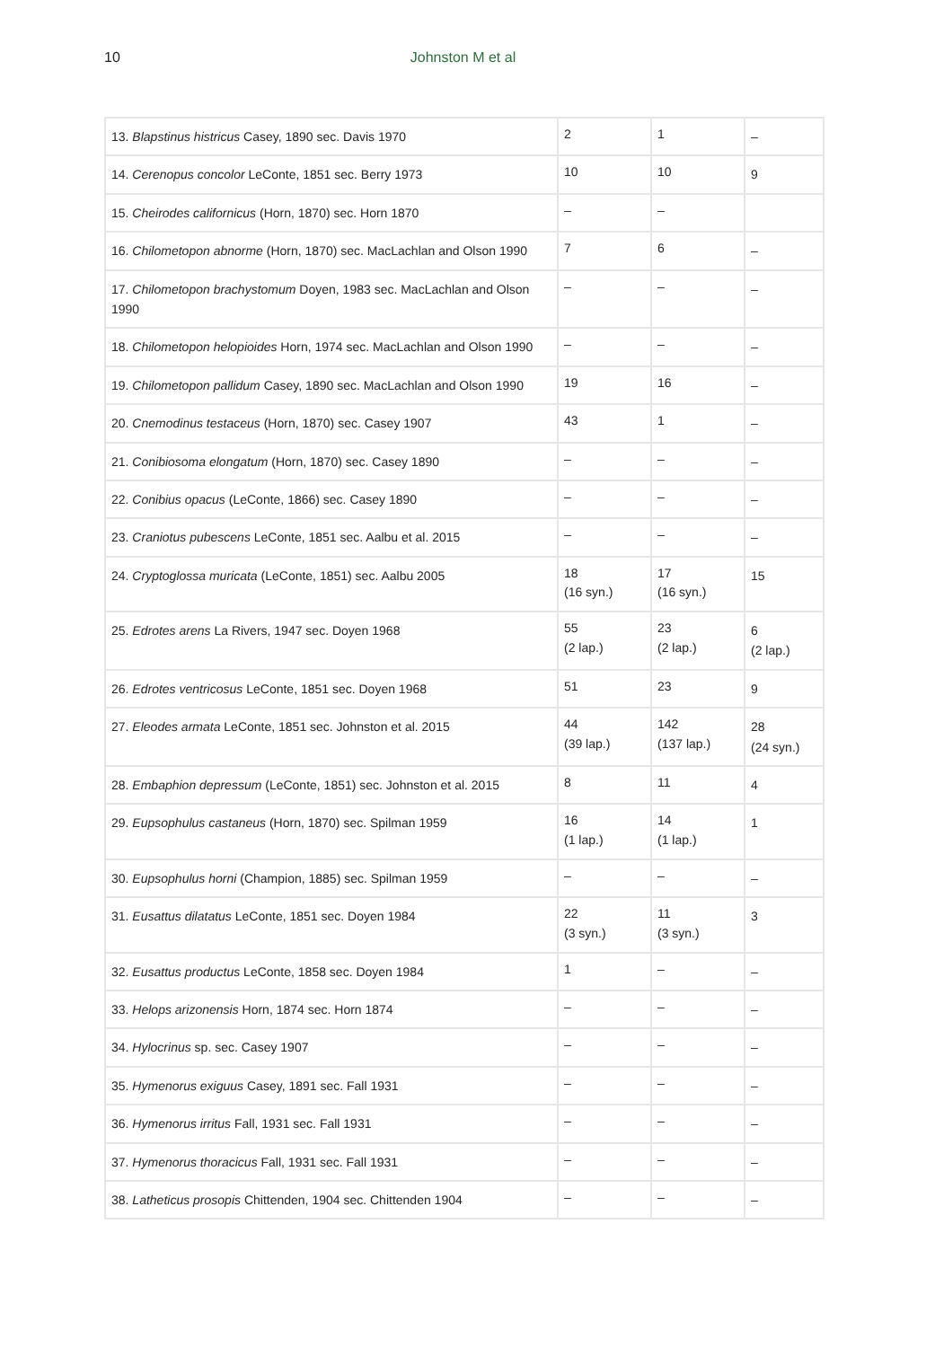10
Johnston M et al
| 13. Blapstinus histricus Casey, 1890 sec. Davis 1970 | 2 | 1 | – |
| 14. Cerenopus concolor LeConte, 1851 sec. Berry 1973 | 10 | 10 | 9 |
| 15. Cheirodes californicus (Horn, 1870) sec. Horn 1870 | – | – | |
| 16. Chilometopon abnorme (Horn, 1870) sec. MacLachlan and Olson 1990 | 7 | 6 | – |
| 17. Chilometopon brachystomum Doyen, 1983 sec. MacLachlan and Olson 1990 | – | – | – |
| 18. Chilometopon helopioides Horn, 1974 sec. MacLachlan and Olson 1990 | – | – | – |
| 19. Chilometopon pallidum Casey, 1890 sec. MacLachlan and Olson 1990 | 19 | 16 | – |
| 20. Cnemodinus testaceus (Horn, 1870) sec. Casey 1907 | 43 | 1 | – |
| 21. Conibiosoma elongatum (Horn, 1870) sec. Casey 1890 | – | – | – |
| 22. Conibius opacus (LeConte, 1866) sec. Casey 1890 | – | – | – |
| 23. Craniotus pubescens LeConte, 1851 sec. Aalbu et al. 2015 | – | – | – |
| 24. Cryptoglossa muricata (LeConte, 1851) sec. Aalbu 2005 | 18 (16 syn.) | 17 (16 syn.) | 15 |
| 25. Edrotes arens La Rivers, 1947 sec. Doyen 1968 | 55 (2 lap.) | 23 (2 lap.) | 6 (2 lap.) |
| 26. Edrotes ventricosus LeConte, 1851 sec. Doyen 1968 | 51 | 23 | 9 |
| 27. Eleodes armata LeConte, 1851 sec. Johnston et al. 2015 | 44 (39 lap.) | 142 (137 lap.) | 28 (24 syn.) |
| 28. Embaphion depressum (LeConte, 1851) sec. Johnston et al. 2015 | 8 | 11 | 4 |
| 29. Eupsophulus castaneus (Horn, 1870) sec. Spilman 1959 | 16 (1 lap.) | 14 (1 lap.) | 1 |
| 30. Eupsophulus horni (Champion, 1885) sec. Spilman 1959 | – | – | – |
| 31. Eusattus dilatatus LeConte, 1851 sec. Doyen 1984 | 22 (3 syn.) | 11 (3 syn.) | 3 |
| 32. Eusattus productus LeConte, 1858 sec. Doyen 1984 | 1 | – | – |
| 33. Helops arizonensis Horn, 1874 sec. Horn 1874 | – | – | – |
| 34. Hylocrinus sp. sec. Casey 1907 | – | – | – |
| 35. Hymenorus exiguus Casey, 1891 sec. Fall 1931 | – | – | – |
| 36. Hymenorus irritus Fall, 1931 sec. Fall 1931 | – | – | – |
| 37. Hymenorus thoracicus Fall, 1931 sec. Fall 1931 | – | – | – |
| 38. Latheticus prosopis Chittenden, 1904 sec. Chittenden 1904 | – | – | – |